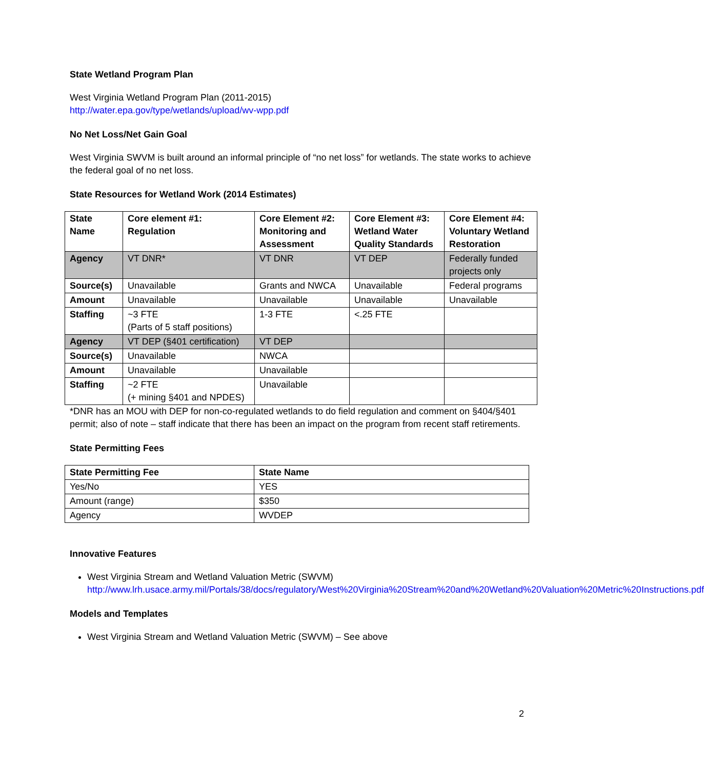State Wetland Program Plan
West Virginia Wetland Program Plan (2011-2015)
http://water.epa.gov/type/wetlands/upload/wv-wpp.pdf
No Net Loss/Net Gain Goal
West Virginia SWVM is built around an informal principle of “no net loss” for wetlands. The state works to achieve the federal goal of no net loss.
State Resources for Wetland Work (2014 Estimates)
| State Name | Core element #1: Regulation | Core Element #2: Monitoring and Assessment | Core Element #3: Wetland Water Quality Standards | Core Element #4: Voluntary Wetland Restoration |
| --- | --- | --- | --- | --- |
| Agency | VT DNR* | VT DNR | VT DEP | Federally funded projects only |
| Source(s) | Unavailable | Grants and NWCA | Unavailable | Federal programs |
| Amount | Unavailable | Unavailable | Unavailable | Unavailable |
| Staffing | ~3 FTE (Parts of 5 staff positions) | 1-3 FTE | <.25 FTE | |
| Agency | VT DEP (§401 certification) | VT DEP | | |
| Source(s) | Unavailable | NWCA | | |
| Amount | Unavailable | Unavailable | | |
| Staffing | ~2 FTE (+ mining §401 and NPDES) | Unavailable | | |
*DNR has an MOU with DEP for non-co-regulated wetlands to do field regulation and comment on §404/§401 permit; also of note – staff indicate that there has been an impact on the program from recent staff retirements.
State Permitting Fees
| State Permitting Fee | State Name |
| --- | --- |
| Yes/No | YES |
| Amount (range) | $350 |
| Agency | WVDEP |
Innovative Features
West Virginia Stream and Wetland Valuation Metric (SWVM)
http://www.lrh.usace.army.mil/Portals/38/docs/regulatory/West%20Virginia%20Stream%20and%20Wetland%20Valuation%20Metric%20Instructions.pdf
Models and Templates
West Virginia Stream and Wetland Valuation Metric (SWVM) – See above
2